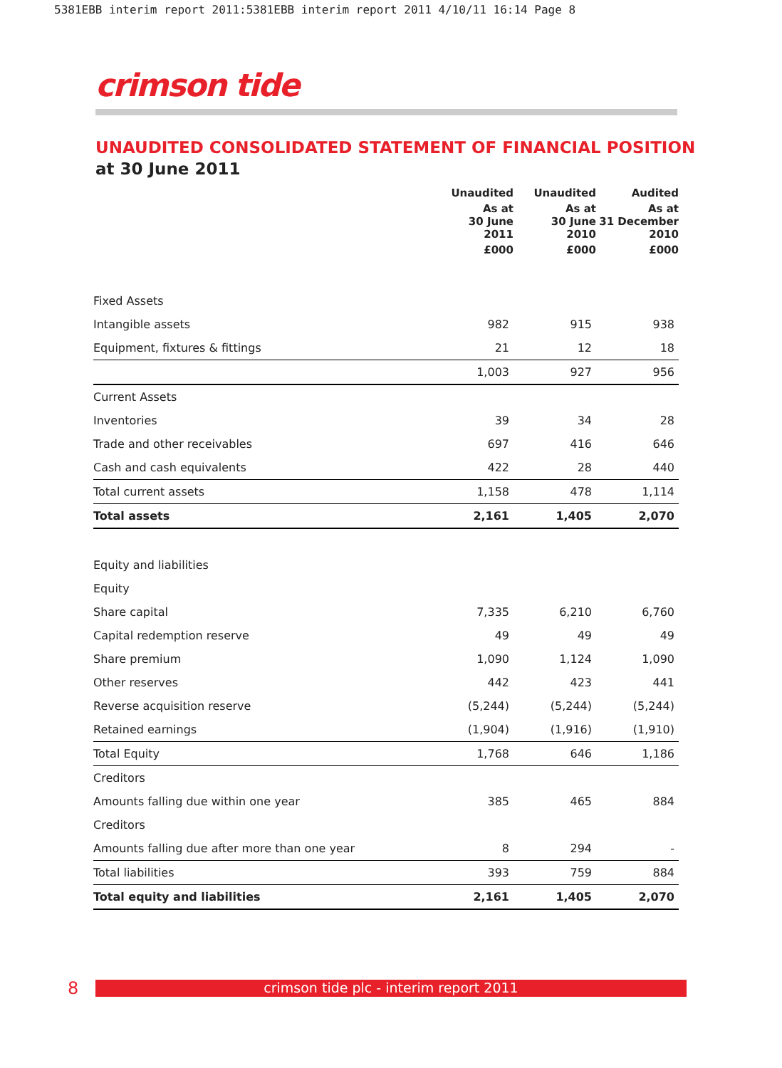5381EBB interim report 2011:5381EBB interim report 2011 4/10/11 16:14 Page 8
crimson tide
UNAUDITED CONSOLIDATED STATEMENT OF FINANCIAL POSITION
at 30 June 2011
| | Unaudited | Unaudited | Audited |
| --- | --- | --- | --- |
| | As at 30 June 2011 | As at 30 June 2010 | As at 31 December 2010 |
| | £000 | £000 | £000 |
| Fixed Assets | | | |
| Intangible assets | 982 | 915 | 938 |
| Equipment, fixtures & fittings | 21 | 12 | 18 |
| | 1,003 | 927 | 956 |
| Current Assets | | | |
| Inventories | 39 | 34 | 28 |
| Trade and other receivables | 697 | 416 | 646 |
| Cash and cash equivalents | 422 | 28 | 440 |
| Total current assets | 1,158 | 478 | 1,114 |
| Total assets | 2,161 | 1,405 | 2,070 |
| Equity and liabilities | | | |
| Equity | | | |
| Share capital | 7,335 | 6,210 | 6,760 |
| Capital redemption reserve | 49 | 49 | 49 |
| Share premium | 1,090 | 1,124 | 1,090 |
| Other reserves | 442 | 423 | 441 |
| Reverse acquisition reserve | (5,244) | (5,244) | (5,244) |
| Retained earnings | (1,904) | (1,916) | (1,910) |
| Total Equity | 1,768 | 646 | 1,186 |
| Creditors | | | |
| Amounts falling due within one year | 385 | 465 | 884 |
| Creditors | | | |
| Amounts falling due after more than one year | 8 | 294 | - |
| Total liabilities | 393 | 759 | 884 |
| Total equity and liabilities | 2,161 | 1,405 | 2,070 |
8
crimson tide plc - interim report 2011